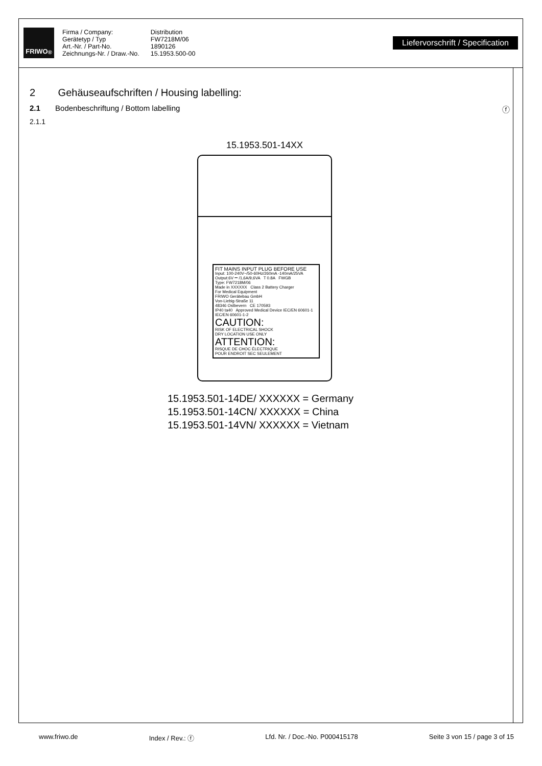FRIWO<sup>®</sup>
Firma / Company:
Gerätetyp / Typ
Art.-Nr. / Part-No.
Zeichnungs-Nr. / Draw.-No.
Distribution
FW7218M/06
1890126
15.1953.500-00
Liefervorschrift / Specification
2 Gehäuseaufschriften / Housing labelling:
2.1 Bodenbeschriftung / Bottom labelling ⓕ
2.1.1
15.1953.501-14XX
FIT MAINS INPUT PLUG BEFORE USE
Input: 100-240V~/50-60Hz/260mA -140mA/25VA
Output:6V ⎓ /1,6A/9,6VA T 0.8A FWGB
Type: FW7218M/06
Made in XXXXXX Class 2 Battery Charger
For Medical Equipment
FRIWO Gerätebau GmbH
Von-Liebig-Straße 11
48346 Ostbevern CE 170593
IP40 ta40 Approved Medical Device IEC/EN 60601-1 IEC/EN 60601-1-2
CAUTION:
RISK OF ELECTRICAL SHOCK
DRY LOCATION USE ONLY
ATTENTION:
RISQUE DE CHOC ÉLECTRIQUE
POUR ENDROIT SEC SEULEMENT
15.1953.501-14DE/ XXXXXX = Germany
15.1953.501-14CN/ XXXXXX = China
15.1953.501-14VN/ XXXXXX = Vietnam
www.friwo.de Index / Rev.: ⓕ Lfd. Nr. / Doc.-No. P000415178 Seite 3 von 15 / page 3 of 15